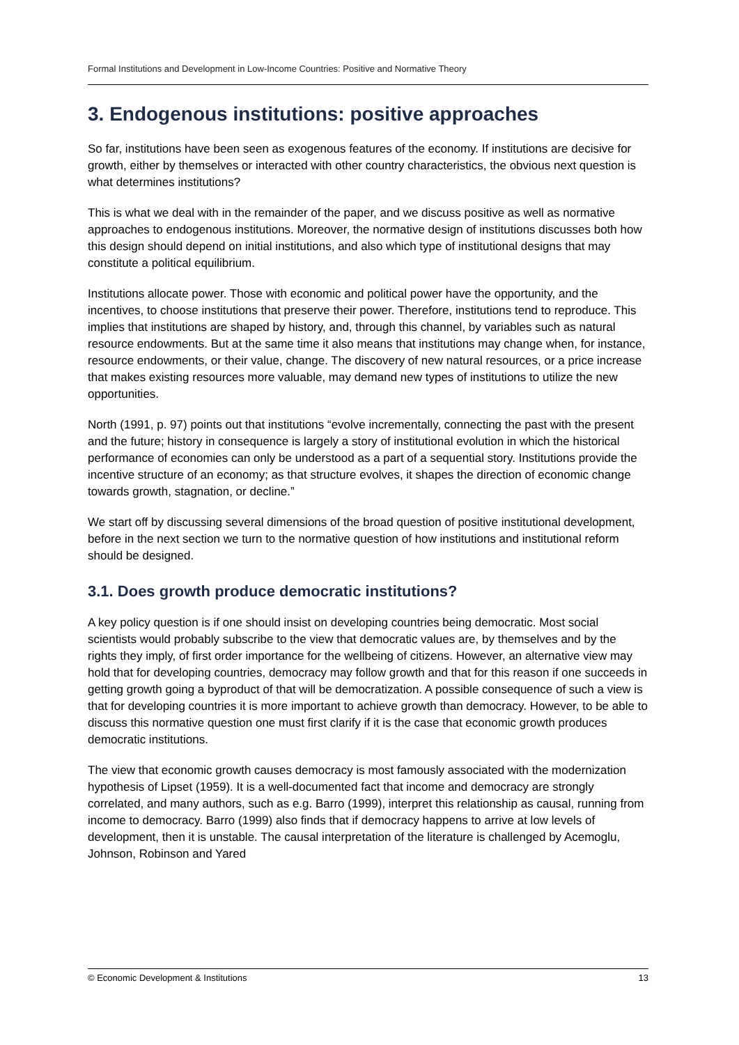Formal Institutions and Development in Low-Income Countries: Positive and Normative Theory
3. Endogenous institutions: positive approaches
So far, institutions have been seen as exogenous features of the economy. If institutions are decisive for growth, either by themselves or interacted with other country characteristics, the obvious next question is what determines institutions?
This is what we deal with in the remainder of the paper, and we discuss positive as well as normative approaches to endogenous institutions. Moreover, the normative design of institutions discusses both how this design should depend on initial institutions, and also which type of institutional designs that may constitute a political equilibrium.
Institutions allocate power. Those with economic and political power have the opportunity, and the incentives, to choose institutions that preserve their power. Therefore, institutions tend to reproduce. This implies that institutions are shaped by history, and, through this channel, by variables such as natural resource endowments. But at the same time it also means that institutions may change when, for instance, resource endowments, or their value, change. The discovery of new natural resources, or a price increase that makes existing resources more valuable, may demand new types of institutions to utilize the new opportunities.
North (1991, p. 97) points out that institutions “evolve incrementally, connecting the past with the present and the future; history in consequence is largely a story of institutional evolution in which the historical performance of economies can only be understood as a part of a sequential story. Institutions provide the incentive structure of an economy; as that structure evolves, it shapes the direction of economic change towards growth, stagnation, or decline.”
We start off by discussing several dimensions of the broad question of positive institutional development, before in the next section we turn to the normative question of how institutions and institutional reform should be designed.
3.1. Does growth produce democratic institutions?
A key policy question is if one should insist on developing countries being democratic. Most social scientists would probably subscribe to the view that democratic values are, by themselves and by the rights they imply, of first order importance for the wellbeing of citizens. However, an alternative view may hold that for developing countries, democracy may follow growth and that for this reason if one succeeds in getting growth going a byproduct of that will be democratization. A possible consequence of such a view is that for developing countries it is more important to achieve growth than democracy. However, to be able to discuss this normative question one must first clarify if it is the case that economic growth produces democratic institutions.
The view that economic growth causes democracy is most famously associated with the modernization hypothesis of Lipset (1959). It is a well-documented fact that income and democracy are strongly correlated, and many authors, such as e.g. Barro (1999), interpret this relationship as causal, running from income to democracy. Barro (1999) also finds that if democracy happens to arrive at low levels of development, then it is unstable. The causal interpretation of the literature is challenged by Acemoglu, Johnson, Robinson and Yared
© Economic Development & Institutions 13